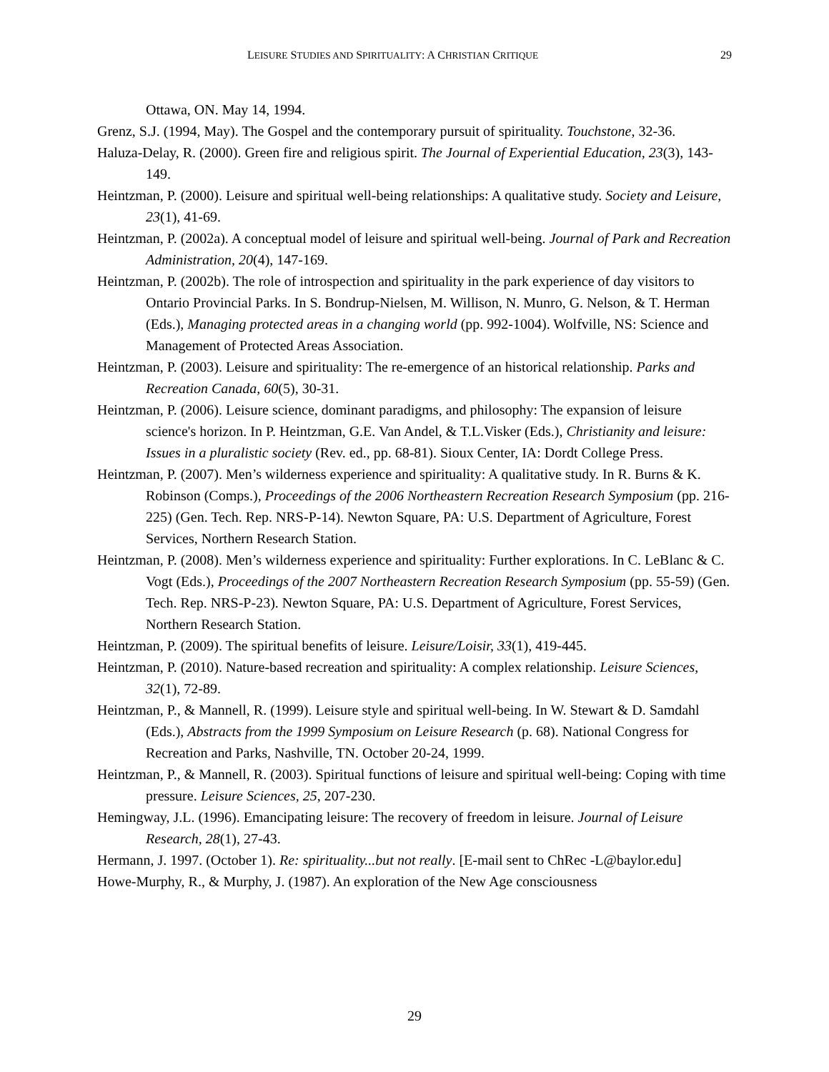LEISURE STUDIES AND SPIRITUALITY: A CHRISTIAN CRITIQUE 29
Ottawa, ON. May 14, 1994.
Grenz, S.J. (1994, May). The Gospel and the contemporary pursuit of spirituality. Touchstone, 32-36.
Haluza-Delay, R. (2000). Green fire and religious spirit. The Journal of Experiential Education, 23(3), 143-149.
Heintzman, P. (2000). Leisure and spiritual well-being relationships: A qualitative study. Society and Leisure, 23(1), 41-69.
Heintzman, P. (2002a). A conceptual model of leisure and spiritual well-being. Journal of Park and Recreation Administration, 20(4), 147-169.
Heintzman, P. (2002b). The role of introspection and spirituality in the park experience of day visitors to Ontario Provincial Parks. In S. Bondrup-Nielsen, M. Willison, N. Munro, G. Nelson, & T. Herman (Eds.), Managing protected areas in a changing world (pp. 992-1004). Wolfville, NS: Science and Management of Protected Areas Association.
Heintzman, P. (2003). Leisure and spirituality: The re-emergence of an historical relationship. Parks and Recreation Canada, 60(5), 30-31.
Heintzman, P. (2006). Leisure science, dominant paradigms, and philosophy: The expansion of leisure science's horizon. In P. Heintzman, G.E. Van Andel, & T.L.Visker (Eds.), Christianity and leisure: Issues in a pluralistic society (Rev. ed., pp. 68-81). Sioux Center, IA: Dordt College Press.
Heintzman, P. (2007). Men’s wilderness experience and spirituality: A qualitative study. In R. Burns & K. Robinson (Comps.), Proceedings of the 2006 Northeastern Recreation Research Symposium (pp. 216-225) (Gen. Tech. Rep. NRS-P-14). Newton Square, PA: U.S. Department of Agriculture, Forest Services, Northern Research Station.
Heintzman, P. (2008). Men’s wilderness experience and spirituality: Further explorations. In C. LeBlanc & C. Vogt (Eds.), Proceedings of the 2007 Northeastern Recreation Research Symposium (pp. 55-59) (Gen. Tech. Rep. NRS-P-23). Newton Square, PA: U.S. Department of Agriculture, Forest Services, Northern Research Station.
Heintzman, P. (2009). The spiritual benefits of leisure. Leisure/Loisir, 33(1), 419-445.
Heintzman, P. (2010). Nature-based recreation and spirituality: A complex relationship. Leisure Sciences, 32(1), 72-89.
Heintzman, P., & Mannell, R. (1999). Leisure style and spiritual well-being. In W. Stewart & D. Samdahl (Eds.), Abstracts from the 1999 Symposium on Leisure Research (p. 68). National Congress for Recreation and Parks, Nashville, TN. October 20-24, 1999.
Heintzman, P., & Mannell, R. (2003). Spiritual functions of leisure and spiritual well-being: Coping with time pressure. Leisure Sciences, 25, 207-230.
Hemingway, J.L. (1996). Emancipating leisure: The recovery of freedom in leisure. Journal of Leisure Research, 28(1), 27-43.
Hermann, J. 1997. (October 1). Re: spirituality...but not really. [E-mail sent to ChRec -L@baylor.edu]
Howe-Murphy, R., & Murphy, J. (1987). An exploration of the New Age consciousness
29